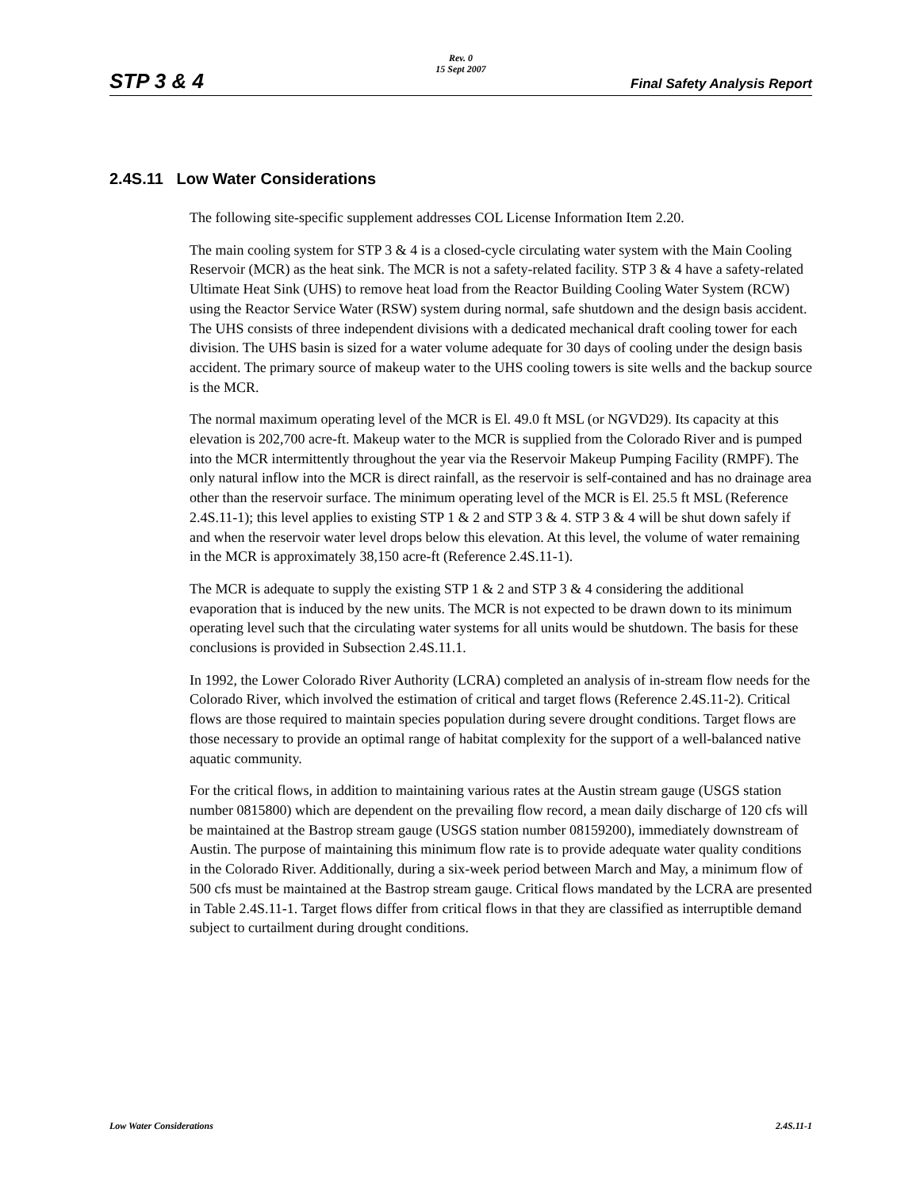Rev. 0
15 Sept 2007
STP 3 & 4 Final Safety Analysis Report
2.4S.11 Low Water Considerations
The following site-specific supplement addresses COL License Information Item 2.20.
The main cooling system for STP 3 & 4 is a closed-cycle circulating water system with the Main Cooling Reservoir (MCR) as the heat sink. The MCR is not a safety-related facility. STP 3 & 4 have a safety-related Ultimate Heat Sink (UHS) to remove heat load from the Reactor Building Cooling Water System (RCW) using the Reactor Service Water (RSW) system during normal, safe shutdown and the design basis accident. The UHS consists of three independent divisions with a dedicated mechanical draft cooling tower for each division. The UHS basin is sized for a water volume adequate for 30 days of cooling under the design basis accident. The primary source of makeup water to the UHS cooling towers is site wells and the backup source is the MCR.
The normal maximum operating level of the MCR is El. 49.0 ft MSL (or NGVD29). Its capacity at this elevation is 202,700 acre-ft. Makeup water to the MCR is supplied from the Colorado River and is pumped into the MCR intermittently throughout the year via the Reservoir Makeup Pumping Facility (RMPF). The only natural inflow into the MCR is direct rainfall, as the reservoir is self-contained and has no drainage area other than the reservoir surface. The minimum operating level of the MCR is El. 25.5 ft MSL (Reference 2.4S.11-1); this level applies to existing STP 1 & 2 and STP 3 & 4. STP 3 & 4 will be shut down safely if and when the reservoir water level drops below this elevation. At this level, the volume of water remaining in the MCR is approximately 38,150 acre-ft (Reference 2.4S.11-1).
The MCR is adequate to supply the existing STP 1 & 2 and STP 3 & 4 considering the additional evaporation that is induced by the new units. The MCR is not expected to be drawn down to its minimum operating level such that the circulating water systems for all units would be shutdown. The basis for these conclusions is provided in Subsection 2.4S.11.1.
In 1992, the Lower Colorado River Authority (LCRA) completed an analysis of in-stream flow needs for the Colorado River, which involved the estimation of critical and target flows (Reference 2.4S.11-2). Critical flows are those required to maintain species population during severe drought conditions. Target flows are those necessary to provide an optimal range of habitat complexity for the support of a well-balanced native aquatic community.
For the critical flows, in addition to maintaining various rates at the Austin stream gauge (USGS station number 0815800) which are dependent on the prevailing flow record, a mean daily discharge of 120 cfs will be maintained at the Bastrop stream gauge (USGS station number 08159200), immediately downstream of Austin. The purpose of maintaining this minimum flow rate is to provide adequate water quality conditions in the Colorado River. Additionally, during a six-week period between March and May, a minimum flow of 500 cfs must be maintained at the Bastrop stream gauge. Critical flows mandated by the LCRA are presented in Table 2.4S.11-1. Target flows differ from critical flows in that they are classified as interruptible demand subject to curtailment during drought conditions.
Low Water Considerations 2.4S.11-1